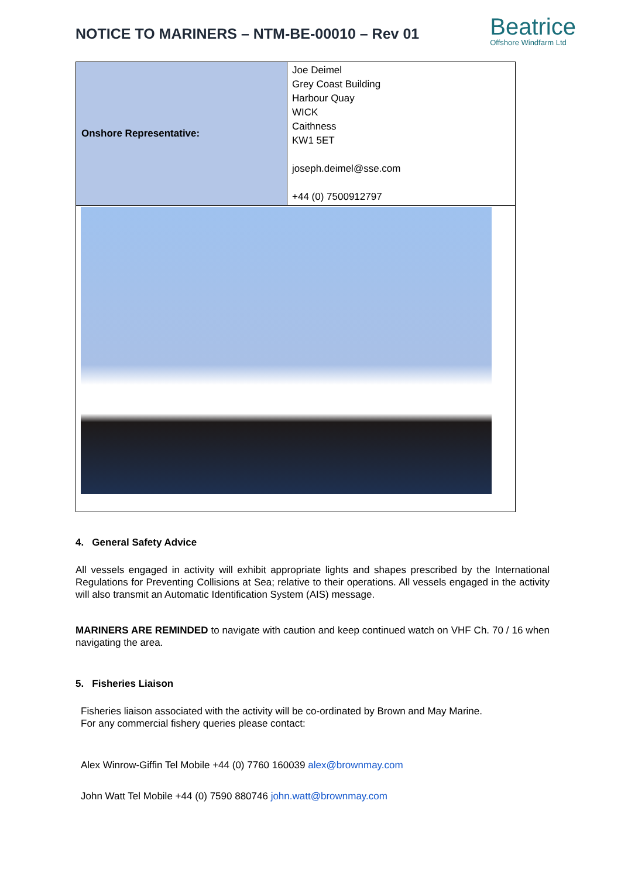NOTICE TO MARINERS – NTM-BE-00010 – Rev 01
Beatrice
Offshore Windfarm Ltd
| Onshore Representative: | Joe Deimel Grey Coast Building Harbour Quay WICK Caithness KW1 5ET joseph.deimel@sse.com +44 (0) 7500912797 |
4. General Safety Advice
All vessels engaged in activity will exhibit appropriate lights and shapes prescribed by the International Regulations for Preventing Collisions at Sea; relative to their operations. All vessels engaged in the activity will also transmit an Automatic Identification System (AIS) message.
MARINERS ARE REMINDED to navigate with caution and keep continued watch on VHF Ch. 70 / 16 when navigating the area.
5. Fisheries Liaison
Fisheries liaison associated with the activity will be co-ordinated by Brown and May Marine.
For any commercial fishery queries please contact:
Alex Winrow-Giffin Tel Mobile +44 (0) 7760 160039 alex@brownmay.com
John Watt Tel Mobile +44 (0) 7590 880746 john.watt@brownmay.com